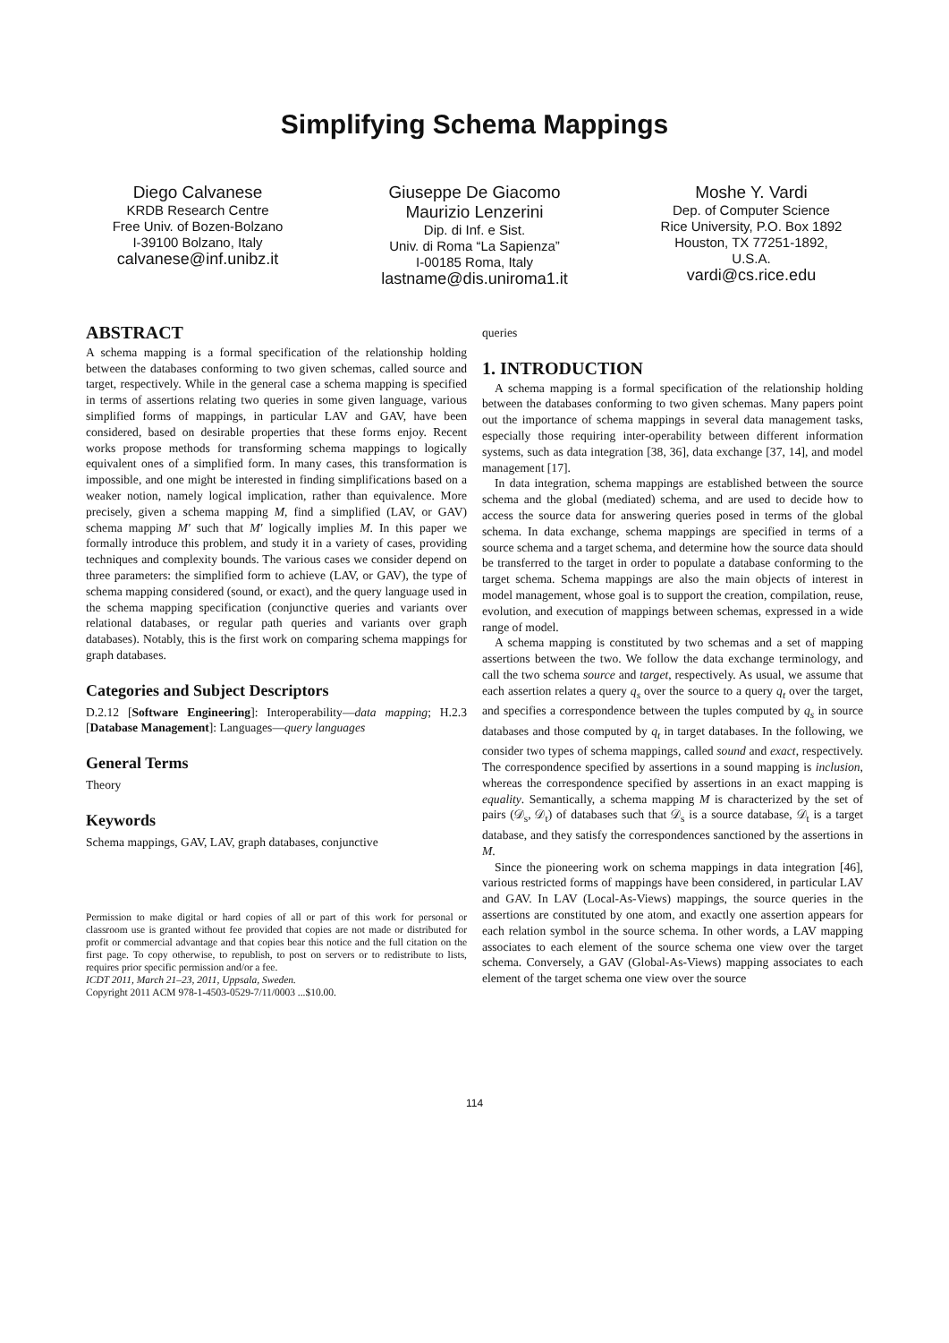Simplifying Schema Mappings
Diego Calvanese
KRDB Research Centre
Free Univ. of Bozen-Bolzano
I-39100 Bolzano, Italy
calvanese@inf.unibz.it
Giuseppe De Giacomo
Maurizio Lenzerini
Dip. di Inf. e Sist.
Univ. di Roma “La Sapienza”
I-00185 Roma, Italy
lastname@dis.uniroma1.it
Moshe Y. Vardi
Dep. of Computer Science
Rice University, P.O. Box 1892
Houston, TX 77251-1892,
U.S.A.
vardi@cs.rice.edu
ABSTRACT
A schema mapping is a formal specification of the relationship holding between the databases conforming to two given schemas, called source and target, respectively. While in the general case a schema mapping is specified in terms of assertions relating two queries in some given language, various simplified forms of mappings, in particular LAV and GAV, have been considered, based on desirable properties that these forms enjoy. Recent works propose methods for transforming schema mappings to logically equivalent ones of a simplified form. In many cases, this transformation is impossible, and one might be interested in finding simplifications based on a weaker notion, namely logical implication, rather than equivalence. More precisely, given a schema mapping M, find a simplified (LAV, or GAV) schema mapping M′ such that M′ logically implies M. In this paper we formally introduce this problem, and study it in a variety of cases, providing techniques and complexity bounds. The various cases we consider depend on three parameters: the simplified form to achieve (LAV, or GAV), the type of schema mapping considered (sound, or exact), and the query language used in the schema mapping specification (conjunctive queries and variants over relational databases, or regular path queries and variants over graph databases). Notably, this is the first work on comparing schema mappings for graph databases.
Categories and Subject Descriptors
D.2.12 [Software Engineering]: Interoperability—data mapping; H.2.3 [Database Management]: Languages—query languages
General Terms
Theory
Keywords
Schema mappings, GAV, LAV, graph databases, conjunctive
Permission to make digital or hard copies of all or part of this work for personal or classroom use is granted without fee provided that copies are not made or distributed for profit or commercial advantage and that copies bear this notice and the full citation on the first page. To copy otherwise, to republish, to post on servers or to redistribute to lists, requires prior specific permission and/or a fee.
ICDT 2011, March 21–23, 2011, Uppsala, Sweden.
Copyright 2011 ACM 978-1-4503-0529-7/11/0003 ...$10.00.
queries
1. INTRODUCTION
A schema mapping is a formal specification of the relationship holding between the databases conforming to two given schemas. Many papers point out the importance of schema mappings in several data management tasks, especially those requiring inter-operability between different information systems, such as data integration [38, 36], data exchange [37, 14], and model management [17].
In data integration, schema mappings are established between the source schema and the global (mediated) schema, and are used to decide how to access the source data for answering queries posed in terms of the global schema. In data exchange, schema mappings are specified in terms of a source schema and a target schema, and determine how the source data should be transferred to the target in order to populate a database conforming to the target schema. Schema mappings are also the main objects of interest in model management, whose goal is to support the creation, compilation, reuse, evolution, and execution of mappings between schemas, expressed in a wide range of model.
A schema mapping is constituted by two schemas and a set of mapping assertions between the two. We follow the data exchange terminology, and call the two schema source and target, respectively. As usual, we assume that each assertion relates a query q<sub>s</sub> over the source to a query q<sub>t</sub> over the target, and specifies a correspondence between the tuples computed by q<sub>s</sub> in source databases and those computed by q<sub>t</sub> in target databases. In the following, we consider two types of schema mappings, called sound and exact, respectively. The correspondence specified by assertions in a sound mapping is inclusion, whereas the correspondence specified by assertions in an exact mapping is equality. Semantically, a schema mapping M is characterized by the set of pairs (𝒟<sub>s</sub>, 𝒟<sub>t</sub>) of databases such that 𝒟<sub>s</sub> is a source database, 𝒟<sub>t</sub> is a target database, and they satisfy the correspondences sanctioned by the assertions in M.
Since the pioneering work on schema mappings in data integration [46], various restricted forms of mappings have been considered, in particular LAV and GAV. In LAV (Local-As-Views) mappings, the source queries in the assertions are constituted by one atom, and exactly one assertion appears for each relation symbol in the source schema. In other words, a LAV mapping associates to each element of the source schema one view over the target schema. Conversely, a GAV (Global-As-Views) mapping associates to each element of the target schema one view over the source
114